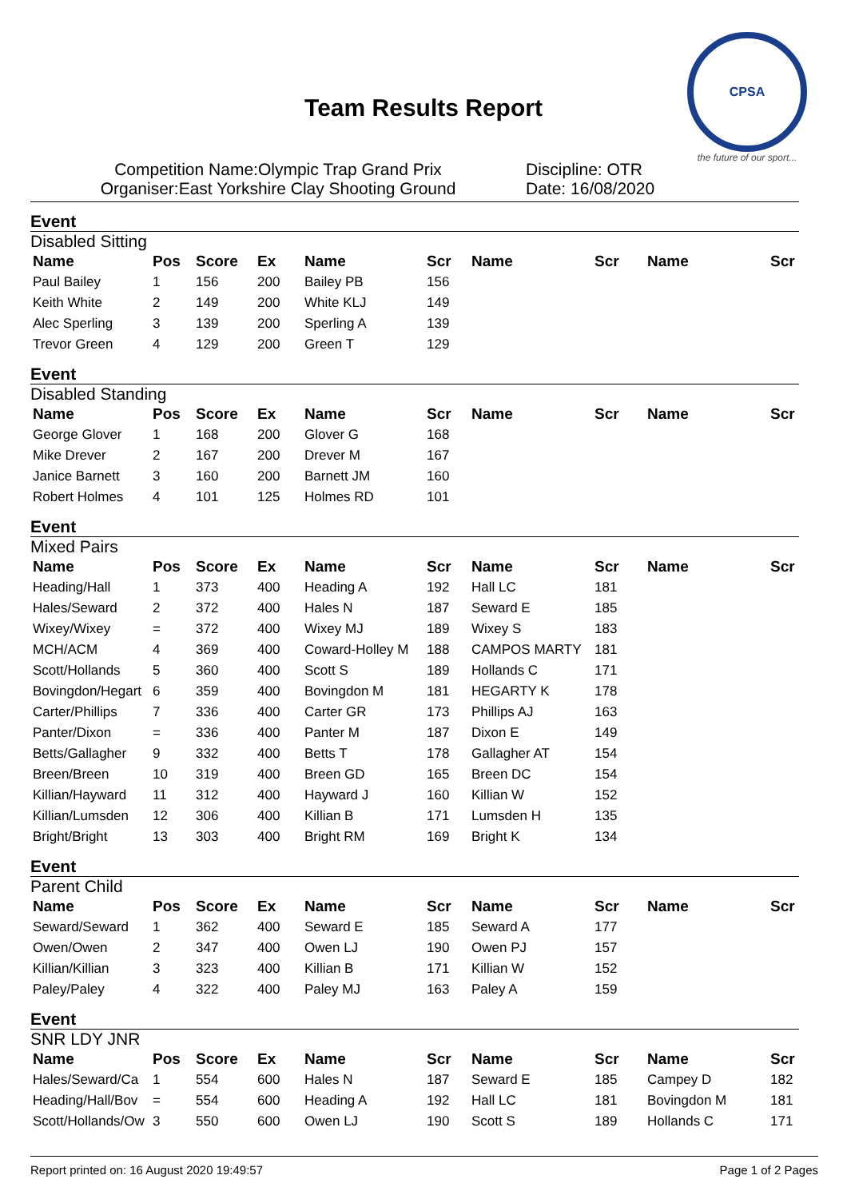CPSA
the future of our sport...
Team Results Report
Competition Name:Olympic Trap Grand Prix
Organiser:East Yorkshire Clay Shooting Ground
Discipline: OTR
Date: 16/08/2020
Event
Disabled Sitting
| Name | Pos | Score | Ex | Name | Scr | Name | Scr | Name | Scr |
| --- | --- | --- | --- | --- | --- | --- | --- | --- | --- |
| Paul Bailey | 1 | 156 | 200 | Bailey PB | 156 | | | | |
| Keith White | 2 | 149 | 200 | White KLJ | 149 | | | | |
| Alec Sperling | 3 | 139 | 200 | Sperling A | 139 | | | | |
| Trevor Green | 4 | 129 | 200 | Green T | 129 | | | | |
Event
Disabled Standing
| Name | Pos | Score | Ex | Name | Scr | Name | Scr | Name | Scr |
| --- | --- | --- | --- | --- | --- | --- | --- | --- | --- |
| George Glover | 1 | 168 | 200 | Glover G | 168 | | | | |
| Mike Drever | 2 | 167 | 200 | Drever M | 167 | | | | |
| Janice Barnett | 3 | 160 | 200 | Barnett JM | 160 | | | | |
| Robert Holmes | 4 | 101 | 125 | Holmes RD | 101 | | | | |
Event
Mixed Pairs
| Name | Pos | Score | Ex | Name | Scr | Name | Scr | Name | Scr |
| --- | --- | --- | --- | --- | --- | --- | --- | --- | --- |
| Heading/Hall | 1 | 373 | 400 | Heading A | 192 | Hall LC | 181 | | |
| Hales/Seward | 2 | 372 | 400 | Hales N | 187 | Seward E | 185 | | |
| Wixey/Wixey | = | 372 | 400 | Wixey MJ | 189 | Wixey S | 183 | | |
| MCH/ACM | 4 | 369 | 400 | Coward-Holley M | 188 | CAMPOS MARTY | 181 | | |
| Scott/Hollands | 5 | 360 | 400 | Scott S | 189 | Hollands C | 171 | | |
| Bovingdon/Hegart | 6 | 359 | 400 | Bovingdon M | 181 | HEGARTY K | 178 | | |
| Carter/Phillips | 7 | 336 | 400 | Carter GR | 173 | Phillips AJ | 163 | | |
| Panter/Dixon | = | 336 | 400 | Panter M | 187 | Dixon E | 149 | | |
| Betts/Gallagher | 9 | 332 | 400 | Betts T | 178 | Gallagher AT | 154 | | |
| Breen/Breen | 10 | 319 | 400 | Breen GD | 165 | Breen DC | 154 | | |
| Killian/Hayward | 11 | 312 | 400 | Hayward J | 160 | Killian W | 152 | | |
| Killian/Lumsden | 12 | 306 | 400 | Killian B | 171 | Lumsden H | 135 | | |
| Bright/Bright | 13 | 303 | 400 | Bright RM | 169 | Bright K | 134 | | |
Event
Parent Child
| Name | Pos | Score | Ex | Name | Scr | Name | Scr | Name | Scr |
| --- | --- | --- | --- | --- | --- | --- | --- | --- | --- |
| Seward/Seward | 1 | 362 | 400 | Seward E | 185 | Seward A | 177 | | |
| Owen/Owen | 2 | 347 | 400 | Owen LJ | 190 | Owen PJ | 157 | | |
| Killian/Killian | 3 | 323 | 400 | Killian B | 171 | Killian W | 152 | | |
| Paley/Paley | 4 | 322 | 400 | Paley MJ | 163 | Paley A | 159 | | |
Event
SNR LDY JNR
| Name | Pos | Score | Ex | Name | Scr | Name | Scr | Name | Scr |
| --- | --- | --- | --- | --- | --- | --- | --- | --- | --- |
| Hales/Seward/Ca | 1 | 554 | 600 | Hales N | 187 | Seward E | 185 | Campey D | 182 |
| Heading/Hall/Bov | = | 554 | 600 | Heading A | 192 | Hall LC | 181 | Bovingdon M | 181 |
| Scott/Hollands/Ow | 3 | 550 | 600 | Owen LJ | 190 | Scott S | 189 | Hollands C | 171 |
Report printed on: 16 August 2020 19:49:57 Page 1 of 2 Pages